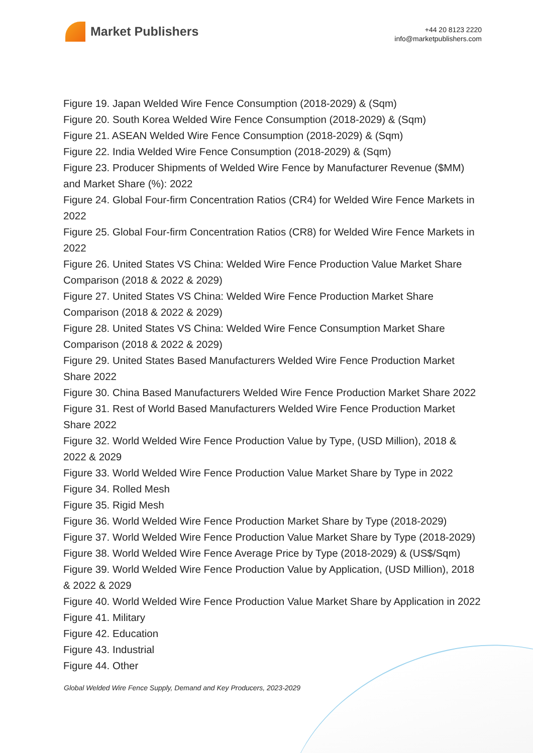Market Publishers
+44 20 8123 2220
info@marketpublishers.com
Figure 19. Japan Welded Wire Fence Consumption (2018-2029) & (Sqm)
Figure 20. South Korea Welded Wire Fence Consumption (2018-2029) & (Sqm)
Figure 21. ASEAN Welded Wire Fence Consumption (2018-2029) & (Sqm)
Figure 22. India Welded Wire Fence Consumption (2018-2029) & (Sqm)
Figure 23. Producer Shipments of Welded Wire Fence by Manufacturer Revenue ($MM) and Market Share (%): 2022
Figure 24. Global Four-firm Concentration Ratios (CR4) for Welded Wire Fence Markets in 2022
Figure 25. Global Four-firm Concentration Ratios (CR8) for Welded Wire Fence Markets in 2022
Figure 26. United States VS China: Welded Wire Fence Production Value Market Share Comparison (2018 & 2022 & 2029)
Figure 27. United States VS China: Welded Wire Fence Production Market Share Comparison (2018 & 2022 & 2029)
Figure 28. United States VS China: Welded Wire Fence Consumption Market Share Comparison (2018 & 2022 & 2029)
Figure 29. United States Based Manufacturers Welded Wire Fence Production Market Share 2022
Figure 30. China Based Manufacturers Welded Wire Fence Production Market Share 2022
Figure 31. Rest of World Based Manufacturers Welded Wire Fence Production Market Share 2022
Figure 32. World Welded Wire Fence Production Value by Type, (USD Million), 2018 & 2022 & 2029
Figure 33. World Welded Wire Fence Production Value Market Share by Type in 2022
Figure 34. Rolled Mesh
Figure 35. Rigid Mesh
Figure 36. World Welded Wire Fence Production Market Share by Type (2018-2029)
Figure 37. World Welded Wire Fence Production Value Market Share by Type (2018-2029)
Figure 38. World Welded Wire Fence Average Price by Type (2018-2029) & (US$/Sqm)
Figure 39. World Welded Wire Fence Production Value by Application, (USD Million), 2018 & 2022 & 2029
Figure 40. World Welded Wire Fence Production Value Market Share by Application in 2022
Figure 41. Military
Figure 42. Education
Figure 43. Industrial
Figure 44. Other
Global Welded Wire Fence Supply, Demand and Key Producers, 2023-2029